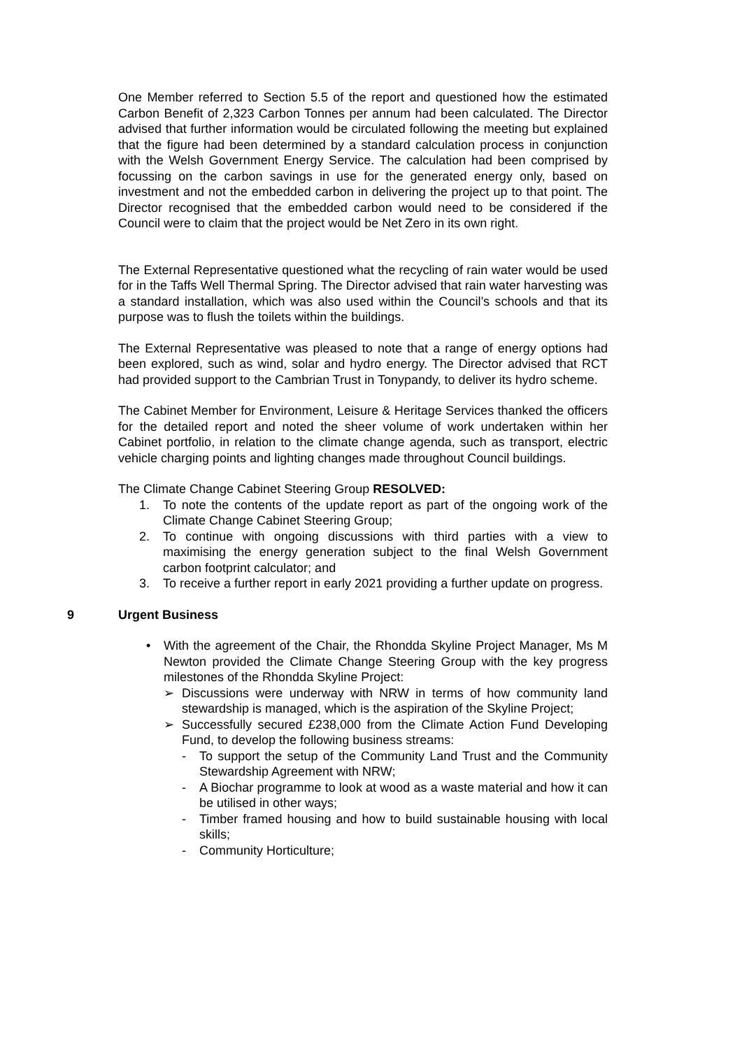One Member referred to Section 5.5 of the report and questioned how the estimated Carbon Benefit of 2,323 Carbon Tonnes per annum had been calculated. The Director advised that further information would be circulated following the meeting but explained that the figure had been determined by a standard calculation process in conjunction with the Welsh Government Energy Service. The calculation had been comprised by focussing on the carbon savings in use for the generated energy only, based on investment and not the embedded carbon in delivering the project up to that point. The Director recognised that the embedded carbon would need to be considered if the Council were to claim that the project would be Net Zero in its own right.
The External Representative questioned what the recycling of rain water would be used for in the Taffs Well Thermal Spring. The Director advised that rain water harvesting was a standard installation, which was also used within the Council’s schools and that its purpose was to flush the toilets within the buildings.
The External Representative was pleased to note that a range of energy options had been explored, such as wind, solar and hydro energy. The Director advised that RCT had provided support to the Cambrian Trust in Tonypandy, to deliver its hydro scheme.
The Cabinet Member for Environment, Leisure & Heritage Services thanked the officers for the detailed report and noted the sheer volume of work undertaken within her Cabinet portfolio, in relation to the climate change agenda, such as transport, electric vehicle charging points and lighting changes made throughout Council buildings.
The Climate Change Cabinet Steering Group RESOLVED:
1. To note the contents of the update report as part of the ongoing work of the Climate Change Cabinet Steering Group;
2. To continue with ongoing discussions with third parties with a view to maximising the energy generation subject to the final Welsh Government carbon footprint calculator; and
3. To receive a further report in early 2021 providing a further update on progress.
9 Urgent Business
• With the agreement of the Chair, the Rhondda Skyline Project Manager, Ms M Newton provided the Climate Change Steering Group with the key progress milestones of the Rhondda Skyline Project:
➢ Discussions were underway with NRW in terms of how community land stewardship is managed, which is the aspiration of the Skyline Project;
➢ Successfully secured £238,000 from the Climate Action Fund Developing Fund, to develop the following business streams:
- To support the setup of the Community Land Trust and the Community Stewardship Agreement with NRW;
- A Biochar programme to look at wood as a waste material and how it can be utilised in other ways;
- Timber framed housing and how to build sustainable housing with local skills;
- Community Horticulture;